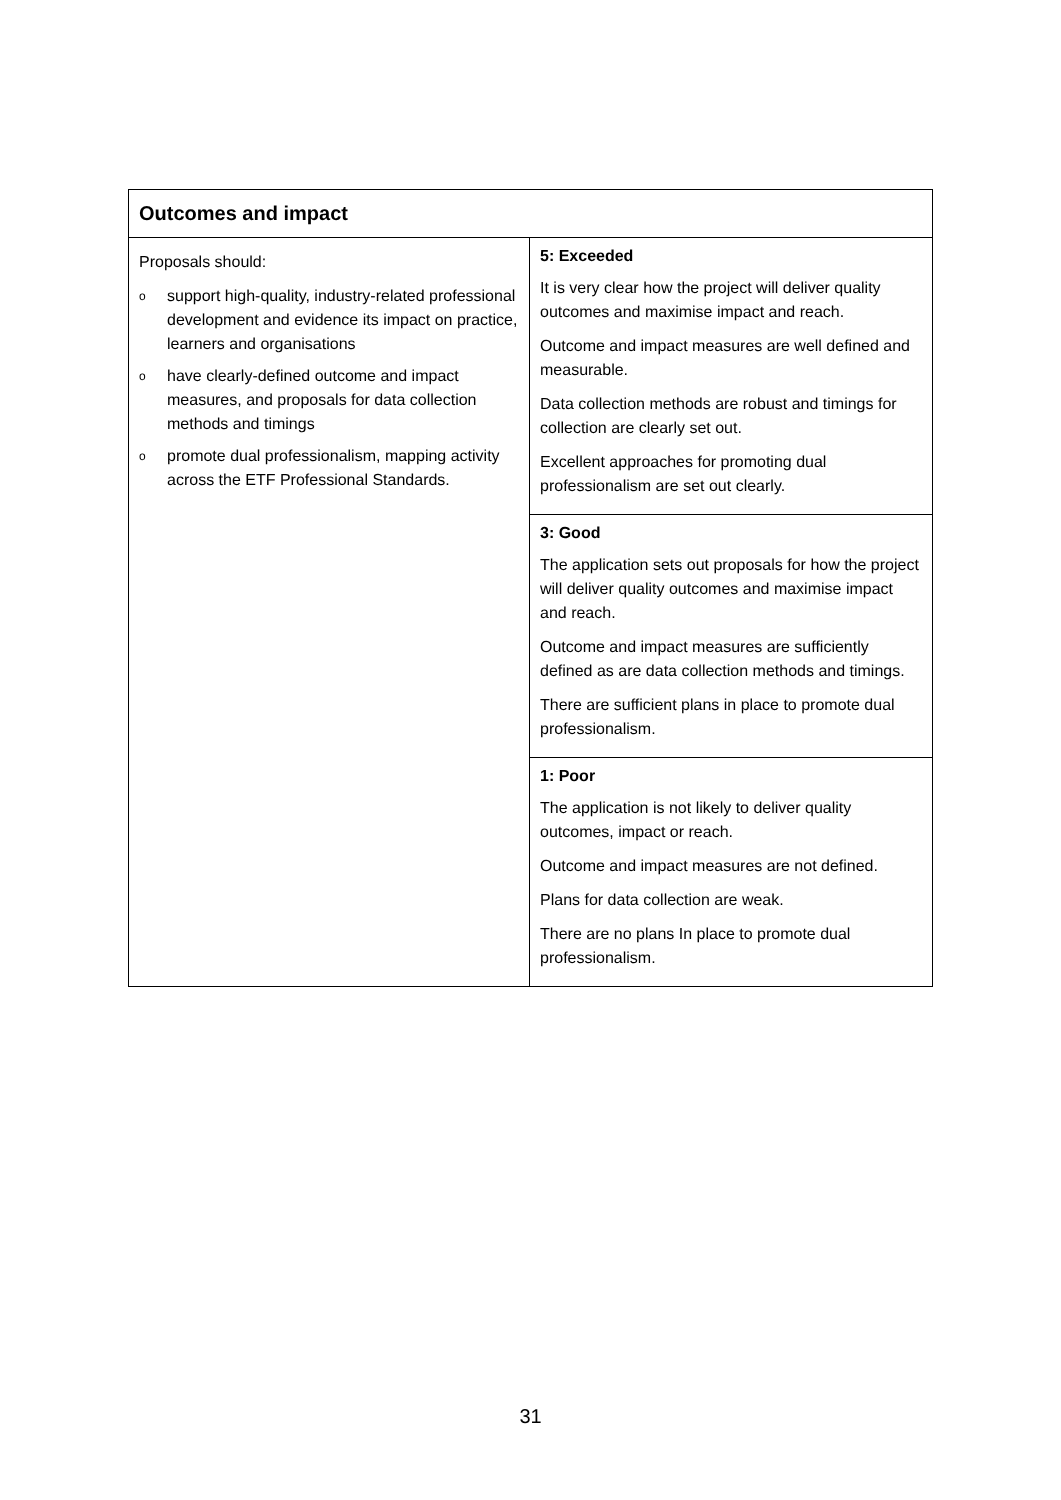| Outcomes and impact | |
| --- | --- |
| Proposals should: o support high-quality, industry-related professional development and evidence its impact on practice, learners and organisations o have clearly-defined outcome and impact measures, and proposals for data collection methods and timings o promote dual professionalism, mapping activity across the ETF Professional Standards. | 5: Exceeded It is very clear how the project will deliver quality outcomes and maximise impact and reach. Outcome and impact measures are well defined and measurable. Data collection methods are robust and timings for collection are clearly set out. Excellent approaches for promoting dual professionalism are set out clearly. |
| | 3: Good The application sets out proposals for how the project will deliver quality outcomes and maximise impact and reach. Outcome and impact measures are sufficiently defined as are data collection methods and timings. There are sufficient plans in place to promote dual professionalism. |
| | 1: Poor The application is not likely to deliver quality outcomes, impact or reach. Outcome and impact measures are not defined. Plans for data collection are weak. There are no plans In place to promote dual professionalism. |
31